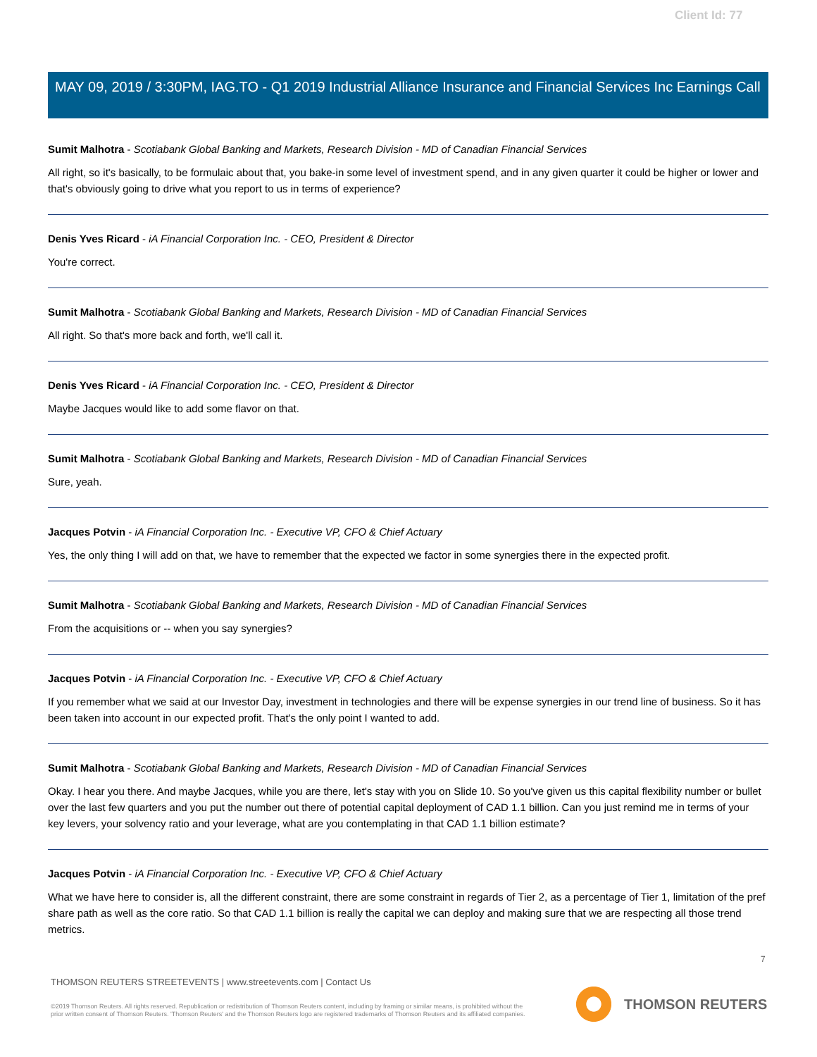Client Id: 77
MAY 09, 2019 / 3:30PM, IAG.TO - Q1 2019 Industrial Alliance Insurance and Financial Services Inc Earnings Call
Sumit Malhotra - Scotiabank Global Banking and Markets, Research Division - MD of Canadian Financial Services
All right, so it's basically, to be formulaic about that, you bake-in some level of investment spend, and in any given quarter it could be higher or lower and that's obviously going to drive what you report to us in terms of experience?
Denis Yves Ricard - iA Financial Corporation Inc. - CEO, President & Director
You're correct.
Sumit Malhotra - Scotiabank Global Banking and Markets, Research Division - MD of Canadian Financial Services
All right. So that's more back and forth, we'll call it.
Denis Yves Ricard - iA Financial Corporation Inc. - CEO, President & Director
Maybe Jacques would like to add some flavor on that.
Sumit Malhotra - Scotiabank Global Banking and Markets, Research Division - MD of Canadian Financial Services
Sure, yeah.
Jacques Potvin - iA Financial Corporation Inc. - Executive VP, CFO & Chief Actuary
Yes, the only thing I will add on that, we have to remember that the expected we factor in some synergies there in the expected profit.
Sumit Malhotra - Scotiabank Global Banking and Markets, Research Division - MD of Canadian Financial Services
From the acquisitions or -- when you say synergies?
Jacques Potvin - iA Financial Corporation Inc. - Executive VP, CFO & Chief Actuary
If you remember what we said at our Investor Day, investment in technologies and there will be expense synergies in our trend line of business. So it has been taken into account in our expected profit. That's the only point I wanted to add.
Sumit Malhotra - Scotiabank Global Banking and Markets, Research Division - MD of Canadian Financial Services
Okay. I hear you there. And maybe Jacques, while you are there, let's stay with you on Slide 10. So you've given us this capital flexibility number or bullet over the last few quarters and you put the number out there of potential capital deployment of CAD 1.1 billion. Can you just remind me in terms of your key levers, your solvency ratio and your leverage, what are you contemplating in that CAD 1.1 billion estimate?
Jacques Potvin - iA Financial Corporation Inc. - Executive VP, CFO & Chief Actuary
What we have here to consider is, all the different constraint, there are some constraint in regards of Tier 2, as a percentage of Tier 1, limitation of the pref share path as well as the core ratio. So that CAD 1.1 billion is really the capital we can deploy and making sure that we are respecting all those trend metrics.
7
THOMSON REUTERS STREETEVENTS | www.streetevents.com | Contact Us
©2019 Thomson Reuters. All rights reserved. Republication or redistribution of Thomson Reuters content, including by framing or similar means, is prohibited without the prior written consent of Thomson Reuters. 'Thomson Reuters' and the Thomson Reuters logo are registered trademarks of Thomson Reuters and its affiliated companies.
THOMSON REUTERS